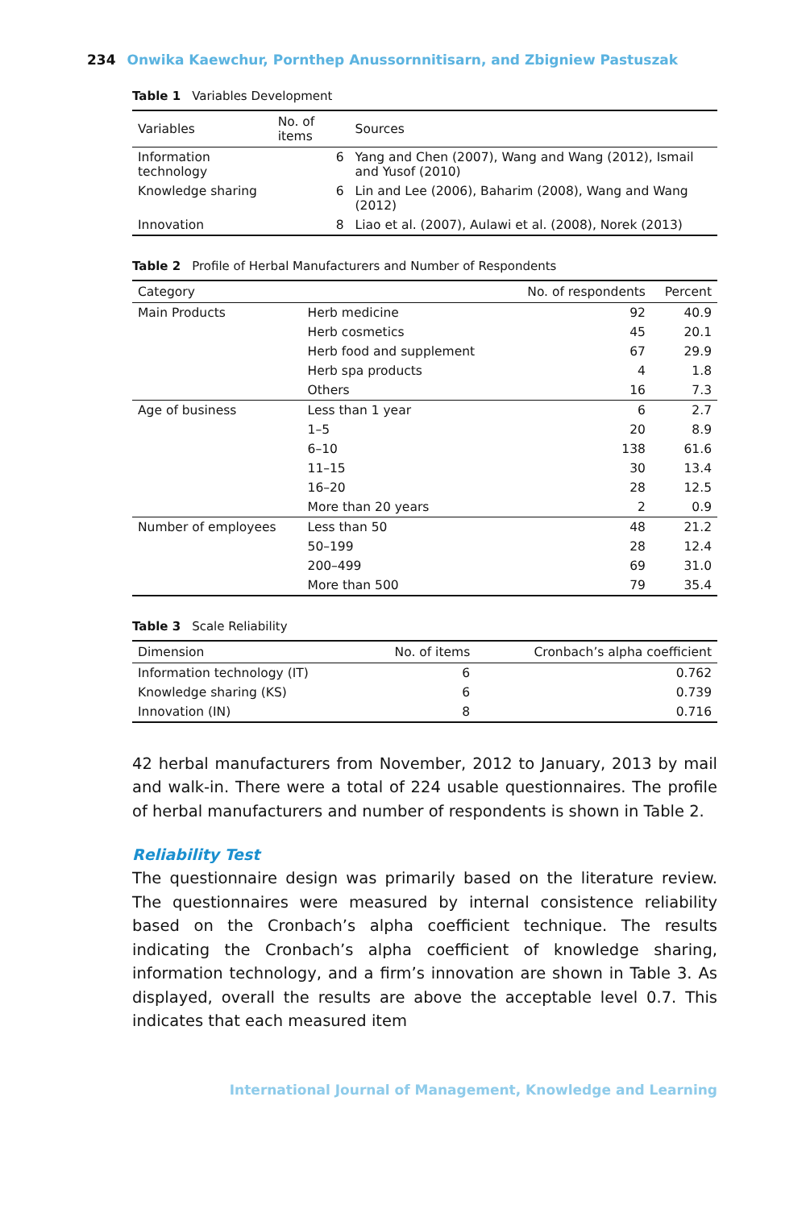234 Onwika Kaewchur, Pornthep Anussornnitisarn, and Zbigniew Pastuszak
Table 1 Variables Development
| Variables | No. of items | Sources |
| --- | --- | --- |
| Information technology | 6 | Yang and Chen (2007), Wang and Wang (2012), Ismail and Yusof (2010) |
| Knowledge sharing | 6 | Lin and Lee (2006), Baharim (2008), Wang and Wang (2012) |
| Innovation | 8 | Liao et al. (2007), Aulawi et al. (2008), Norek (2013) |
Table 2 Profile of Herbal Manufacturers and Number of Respondents
| Category | | No. of respondents | Percent |
| --- | --- | --- | --- |
| Main Products | Herb medicine | 92 | 40.9 |
| | Herb cosmetics | 45 | 20.1 |
| | Herb food and supplement | 67 | 29.9 |
| | Herb spa products | 4 | 1.8 |
| | Others | 16 | 7.3 |
| Age of business | Less than 1 year | 6 | 2.7 |
| | 1–5 | 20 | 8.9 |
| | 6–10 | 138 | 61.6 |
| | 11–15 | 30 | 13.4 |
| | 16–20 | 28 | 12.5 |
| | More than 20 years | 2 | 0.9 |
| Number of employees | Less than 50 | 48 | 21.2 |
| | 50–199 | 28 | 12.4 |
| | 200–499 | 69 | 31.0 |
| | More than 500 | 79 | 35.4 |
Table 3 Scale Reliability
| Dimension | No. of items | Cronbach’s alpha coefficient |
| --- | --- | --- |
| Information technology (IT) | 6 | 0.762 |
| Knowledge sharing (KS) | 6 | 0.739 |
| Innovation (IN) | 8 | 0.716 |
42 herbal manufacturers from November, 2012 to January, 2013 by mail and walk-in. There were a total of 224 usable questionnaires. The profile of herbal manufacturers and number of respondents is shown in Table 2.
Reliability Test
The questionnaire design was primarily based on the literature review. The questionnaires were measured by internal consistence reliability based on the Cronbach’s alpha coefficient technique. The results indicating the Cronbach’s alpha coefficient of knowledge sharing, information technology, and a firm’s innovation are shown in Table 3. As displayed, overall the results are above the acceptable level 0.7. This indicates that each measured item
International Journal of Management, Knowledge and Learning